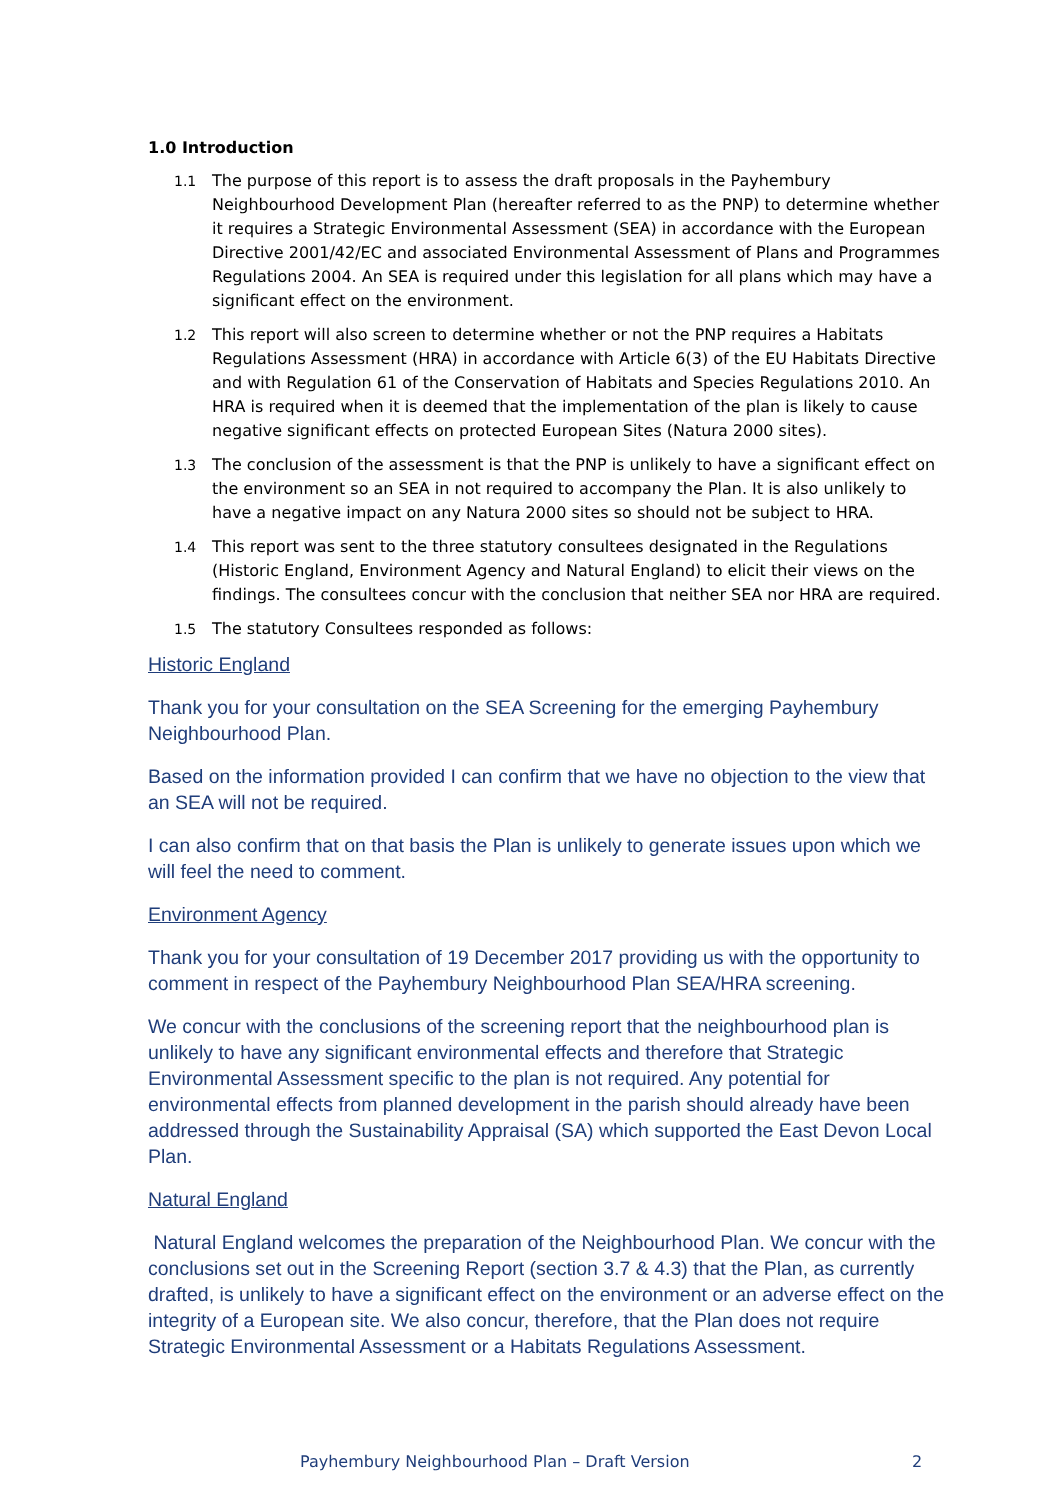1.0 Introduction
1.1 The purpose of this report is to assess the draft proposals in the Payhembury Neighbourhood Development Plan (hereafter referred to as the PNP) to determine whether it requires a Strategic Environmental Assessment (SEA) in accordance with the European Directive 2001/42/EC and associated Environmental Assessment of Plans and Programmes Regulations 2004. An SEA is required under this legislation for all plans which may have a significant effect on the environment.
1.2 This report will also screen to determine whether or not the PNP requires a Habitats Regulations Assessment (HRA) in accordance with Article 6(3) of the EU Habitats Directive and with Regulation 61 of the Conservation of Habitats and Species Regulations 2010. An HRA is required when it is deemed that the implementation of the plan is likely to cause negative significant effects on protected European Sites (Natura 2000 sites).
1.3 The conclusion of the assessment is that the PNP is unlikely to have a significant effect on the environment so an SEA in not required to accompany the Plan. It is also unlikely to have a negative impact on any Natura 2000 sites so should not be subject to HRA.
1.4 This report was sent to the three statutory consultees designated in the Regulations (Historic England, Environment Agency and Natural England) to elicit their views on the findings. The consultees concur with the conclusion that neither SEA nor HRA are required.
1.5 The statutory Consultees responded as follows:
Historic England
Thank you for your consultation on the SEA Screening for the emerging Payhembury Neighbourhood Plan.
Based on the information provided I can confirm that we have no objection to the view that an SEA will not be required.
I can also confirm that on that basis the Plan is unlikely to generate issues upon which we will feel the need to comment.
Environment Agency
Thank you for your consultation of 19 December 2017 providing us with the opportunity to comment in respect of the Payhembury Neighbourhood Plan SEA/HRA screening.
We concur with the conclusions of the screening report that the neighbourhood plan is unlikely to have any significant environmental effects and therefore that Strategic Environmental Assessment specific to the plan is not required. Any potential for environmental effects from planned development in the parish should already have been addressed through the Sustainability Appraisal (SA) which supported the East Devon Local Plan.
Natural England
Natural England welcomes the preparation of the Neighbourhood Plan. We concur with the conclusions set out in the Screening Report (section 3.7 & 4.3) that the Plan, as currently drafted, is unlikely to have a significant effect on the environment or an adverse effect on the integrity of a European site. We also concur, therefore, that the Plan does not require Strategic Environmental Assessment or a Habitats Regulations Assessment.
Payhembury Neighbourhood Plan – Draft Version 2